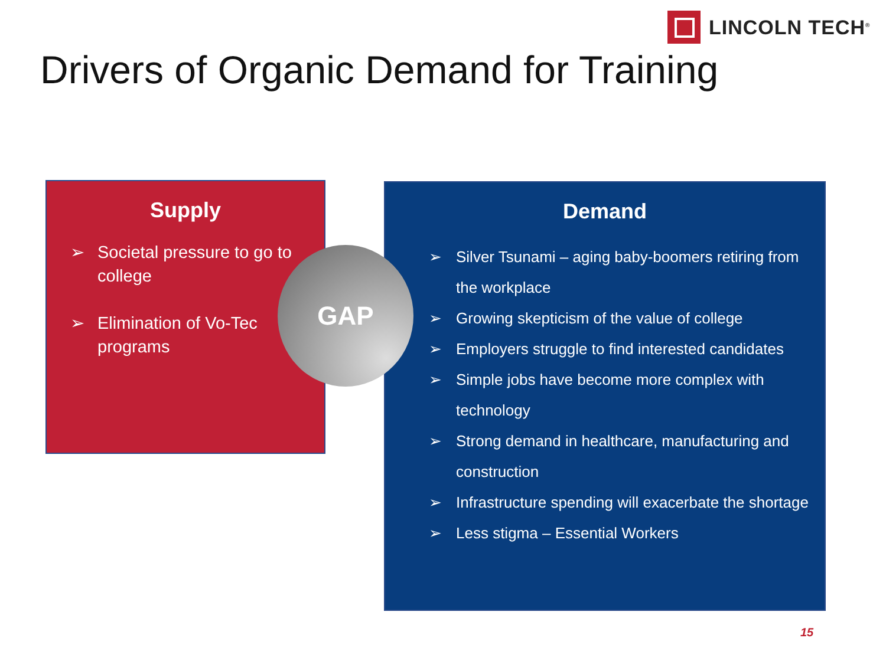LINCOLN TECH<sup>®</sup>
Drivers of Organic Demand for Training
Supply
➢ Societal pressure to go to college
➢ Elimination of Vo-Tec programs
Demand
➢ Silver Tsunami – aging baby-boomers retiring from the workplace
➢ Growing skepticism of the value of college
➢ Employers struggle to find interested candidates
➢ Simple jobs have become more complex with technology
➢ Strong demand in healthcare, manufacturing and construction
➢ Infrastructure spending will exacerbate the shortage
➢ Less stigma – Essential Workers
GAP
15